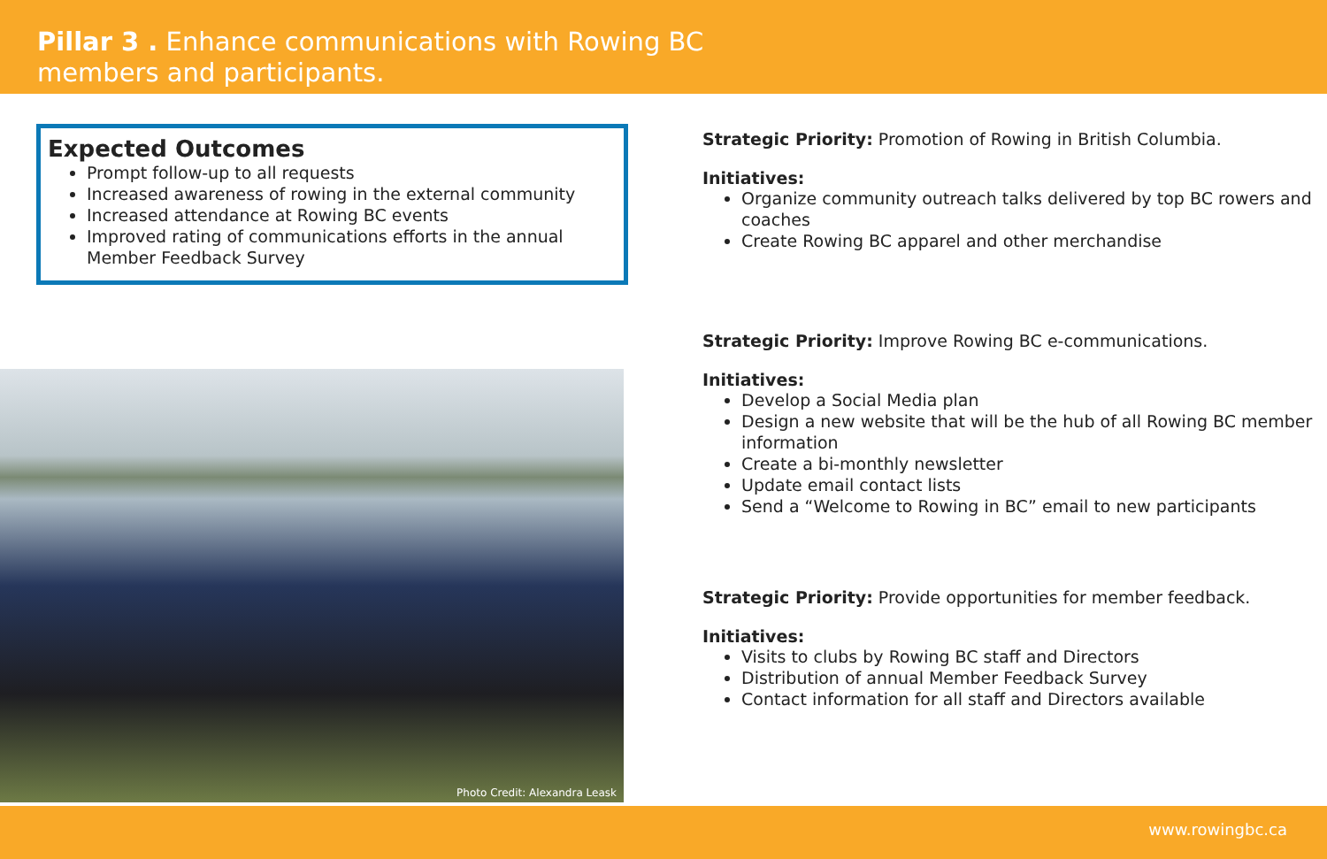Pillar 3 . Enhance communications with Rowing BC
members and participants.
Expected Outcomes
Prompt follow-up to all requests
Increased awareness of rowing in the external community
Increased attendance at Rowing BC events
Improved rating of communications efforts in the annual Member Feedback Survey
Photo Credit: Alexandra Leask
Strategic Priority: Promotion of Rowing in British Columbia.
Initiatives:
Organize community outreach talks delivered by top BC rowers and coaches
Create Rowing BC apparel and other merchandise
Strategic Priority: Improve Rowing BC e-communications.
Initiatives:
Develop a Social Media plan
Design a new website that will be the hub of all Rowing BC member information
Create a bi-monthly newsletter
Update email contact lists
Send a “Welcome to Rowing in BC” email to new participants
Strategic Priority: Provide opportunities for member feedback.
Initiatives:
Visits to clubs by Rowing BC staff and Directors
Distribution of annual Member Feedback Survey
Contact information for all staff and Directors available
www.rowingbc.ca